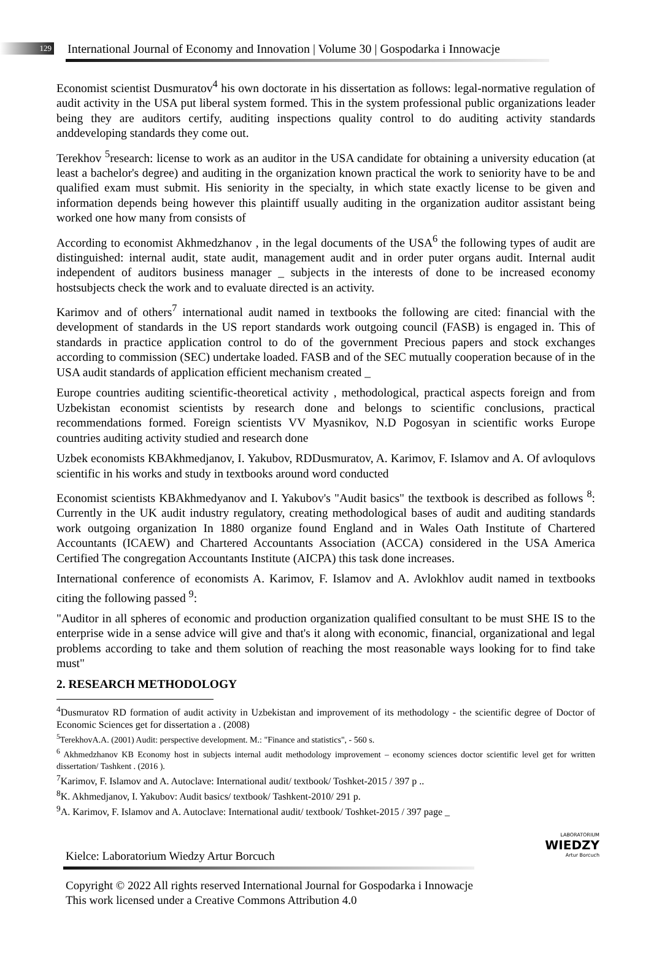129
International Journal of Economy and Innovation | Volume 30 | Gospodarka i Innowacje
Economist scientist Dusmuratov<sup>4</sup> his own doctorate in his dissertation as follows: legal-normative regulation of audit activity in the USA put liberal system formed. This in the system professional public organizations leader being they are auditors certify, auditing inspections quality control to do auditing activity standards anddeveloping standards they come out.
Terekhov <sup>5</sup>research: license to work as an auditor in the USA candidate for obtaining a university education (at least a bachelor's degree) and auditing in the organization known practical the work to seniority have to be and qualified exam must submit. His seniority in the specialty, in which state exactly license to be given and information depends being however this plaintiff usually auditing in the organization auditor assistant being worked one how many from consists of
According to economist Akhmedzhanov , in the legal documents of the USA<sup>6</sup> the following types of audit are distinguished: internal audit, state audit, management audit and in order puter organs audit. Internal audit independent of auditors business manager _ subjects in the interests of done to be increased economy hostsubjects check the work and to evaluate directed is an activity.
Karimov and of others<sup>7</sup> international audit named in textbooks the following are cited: financial with the development of standards in the US report standards work outgoing council (FASB) is engaged in. This of standards in practice application control to do of the government Precious papers and stock exchanges according to commission (SEC) undertake loaded. FASB and of the SEC mutually cooperation because of in the USA audit standards of application efficient mechanism created _
Europe countries auditing scientific-theoretical activity , methodological, practical aspects foreign and from Uzbekistan economist scientists by research done and belongs to scientific conclusions, practical recommendations formed. Foreign scientists VV Myasnikov, N.D Pogosyan in scientific works Europe countries auditing activity studied and research done
Uzbek economists KBAkhmedjanov, I. Yakubov, RDDusmuratov, A. Karimov, F. Islamov and A. Of avloqulovs scientific in his works and study in textbooks around word conducted
Economist scientists KBAkhmedyanov and I. Yakubov's "Audit basics" the textbook is described as follows <sup>8</sup>: Currently in the UK audit industry regulatory, creating methodological bases of audit and auditing standards work outgoing organization In 1880 organize found England and in Wales Oath Institute of Chartered Accountants (ICAEW) and Chartered Accountants Association (ACCA) considered in the USA America Certified The congregation Accountants Institute (AICPA) this task done increases.
International conference of economists A. Karimov, F. Islamov and A. Avlokhlov audit named in textbooks citing the following passed <sup>9</sup>:
"Auditor in all spheres of economic and production organization qualified consultant to be must SHE IS to the enterprise wide in a sense advice will give and that's it along with economic, financial, organizational and legal problems according to take and them solution of reaching the most reasonable ways looking for to find take must"
2. RESEARCH METHODOLOGY
<sup>4</sup> Dusmuratov RD formation of audit activity in Uzbekistan and improvement of its methodology - the scientific degree of Doctor of Economic Sciences get for dissertation a . (2008)
<sup>5</sup> TerekhovA.A. (2001) Audit: perspective development. M.: "Finance and statistics", - 560 s.
<sup>6</sup> Akhmedzhanov KB Economy host in subjects internal audit methodology improvement – economy sciences doctor scientific level get for written dissertation/ Tashkent . (2016 ).
<sup>7</sup> Karimov, F. Islamov and A. Autoclave: International audit/ textbook/ Toshket-2015 / 397 p ..
<sup>8</sup> K. Akhmedjanov, I. Yakubov: Audit basics/ textbook/ Tashkent-2010/ 291 p.
<sup>9</sup> A. Karimov, F. Islamov and A. Autoclave: International audit/ textbook/ Toshket-2015 / 397 page _
Kielce: Laboratorium Wiedzy Artur Borcuch
LABORATORIUM
WIEDZY
Artur Borcuch
Copyright © 2022 All rights reserved International Journal for Gospodarka i Innowacje This work licensed under a Creative Commons Attribution 4.0